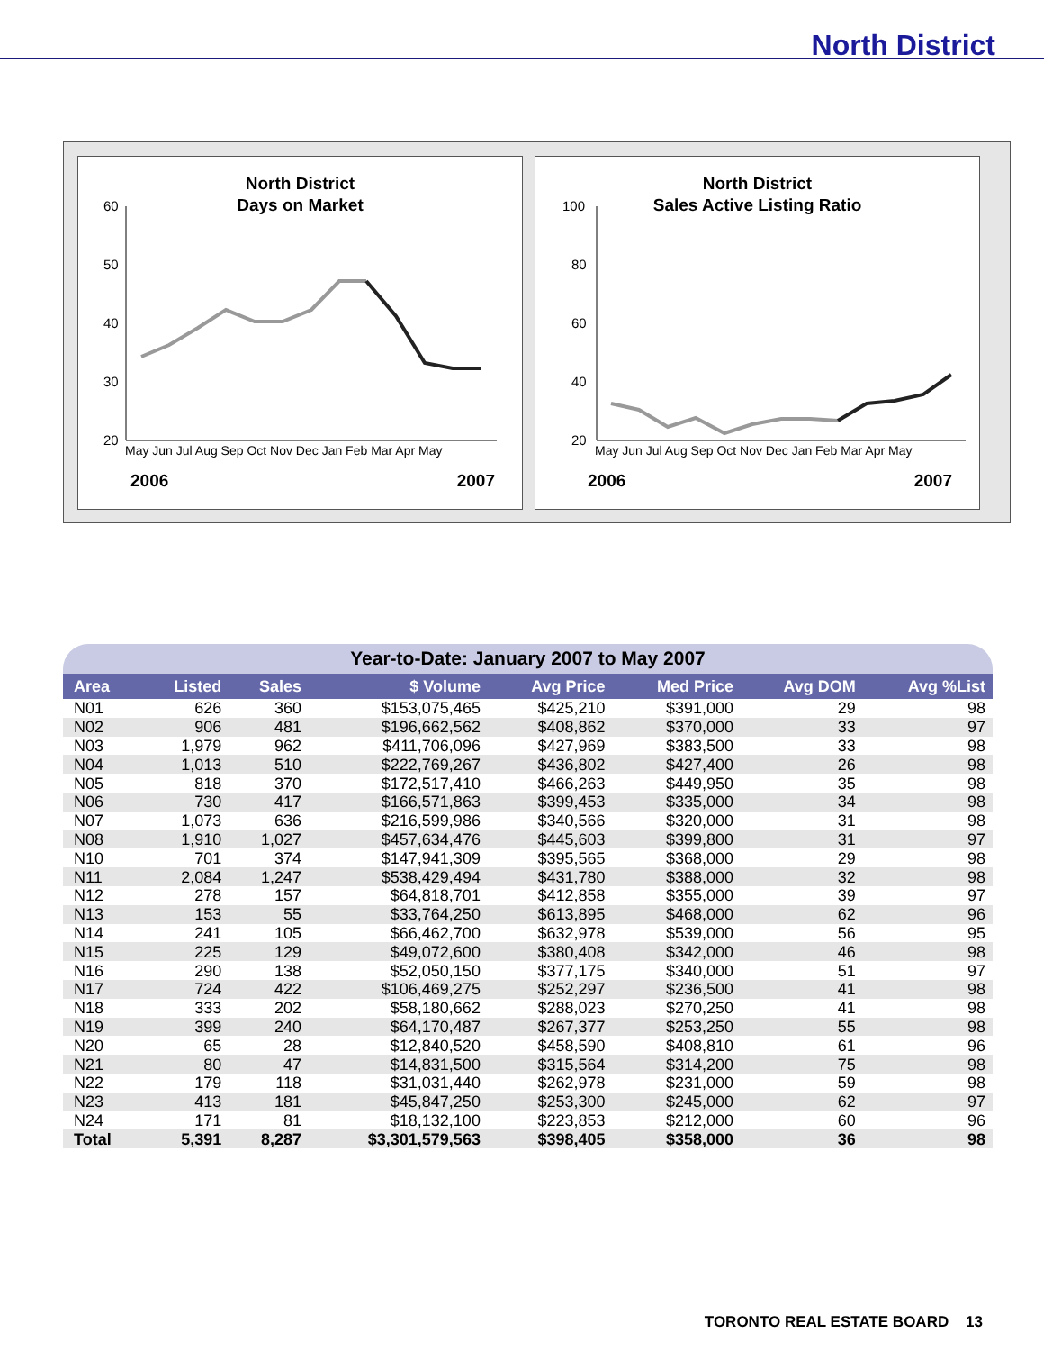North District
North District
Days on Market
60
50
40
30
20
May Jun Jul Aug Sep Oct Nov Dec Jan Feb Mar Apr May
2006 2007
North District
Sales Active Listing Ratio
100
80
60
40
20
May Jun Jul Aug Sep Oct Nov Dec Jan Feb Mar Apr May
2006 2007
Year-to-Date: January 2007 to May 2007
| Area | Listed | Sales | $ Volume | Avg Price | Med Price | Avg DOM | Avg %List |
| --- | --- | --- | --- | --- | --- | --- | --- |
| N01 | 626 | 360 | $153,075,465 | $425,210 | $391,000 | 29 | 98 |
| N02 | 906 | 481 | $196,662,562 | $408,862 | $370,000 | 33 | 97 |
| N03 | 1,979 | 962 | $411,706,096 | $427,969 | $383,500 | 33 | 98 |
| N04 | 1,013 | 510 | $222,769,267 | $436,802 | $427,400 | 26 | 98 |
| N05 | 818 | 370 | $172,517,410 | $466,263 | $449,950 | 35 | 98 |
| N06 | 730 | 417 | $166,571,863 | $399,453 | $335,000 | 34 | 98 |
| N07 | 1,073 | 636 | $216,599,986 | $340,566 | $320,000 | 31 | 98 |
| N08 | 1,910 | 1,027 | $457,634,476 | $445,603 | $399,800 | 31 | 97 |
| N10 | 701 | 374 | $147,941,309 | $395,565 | $368,000 | 29 | 98 |
| N11 | 2,084 | 1,247 | $538,429,494 | $431,780 | $388,000 | 32 | 98 |
| N12 | 278 | 157 | $64,818,701 | $412,858 | $355,000 | 39 | 97 |
| N13 | 153 | 55 | $33,764,250 | $613,895 | $468,000 | 62 | 96 |
| N14 | 241 | 105 | $66,462,700 | $632,978 | $539,000 | 56 | 95 |
| N15 | 225 | 129 | $49,072,600 | $380,408 | $342,000 | 46 | 98 |
| N16 | 290 | 138 | $52,050,150 | $377,175 | $340,000 | 51 | 97 |
| N17 | 724 | 422 | $106,469,275 | $252,297 | $236,500 | 41 | 98 |
| N18 | 333 | 202 | $58,180,662 | $288,023 | $270,250 | 41 | 98 |
| N19 | 399 | 240 | $64,170,487 | $267,377 | $253,250 | 55 | 98 |
| N20 | 65 | 28 | $12,840,520 | $458,590 | $408,810 | 61 | 96 |
| N21 | 80 | 47 | $14,831,500 | $315,564 | $314,200 | 75 | 98 |
| N22 | 179 | 118 | $31,031,440 | $262,978 | $231,000 | 59 | 98 |
| N23 | 413 | 181 | $45,847,250 | $253,300 | $245,000 | 62 | 97 |
| N24 | 171 | 81 | $18,132,100 | $223,853 | $212,000 | 60 | 96 |
| Total | 5,391 | 8,287 | $3,301,579,563 | $398,405 | $358,000 | 36 | 98 |
TORONTO REAL ESTATE BOARD 13